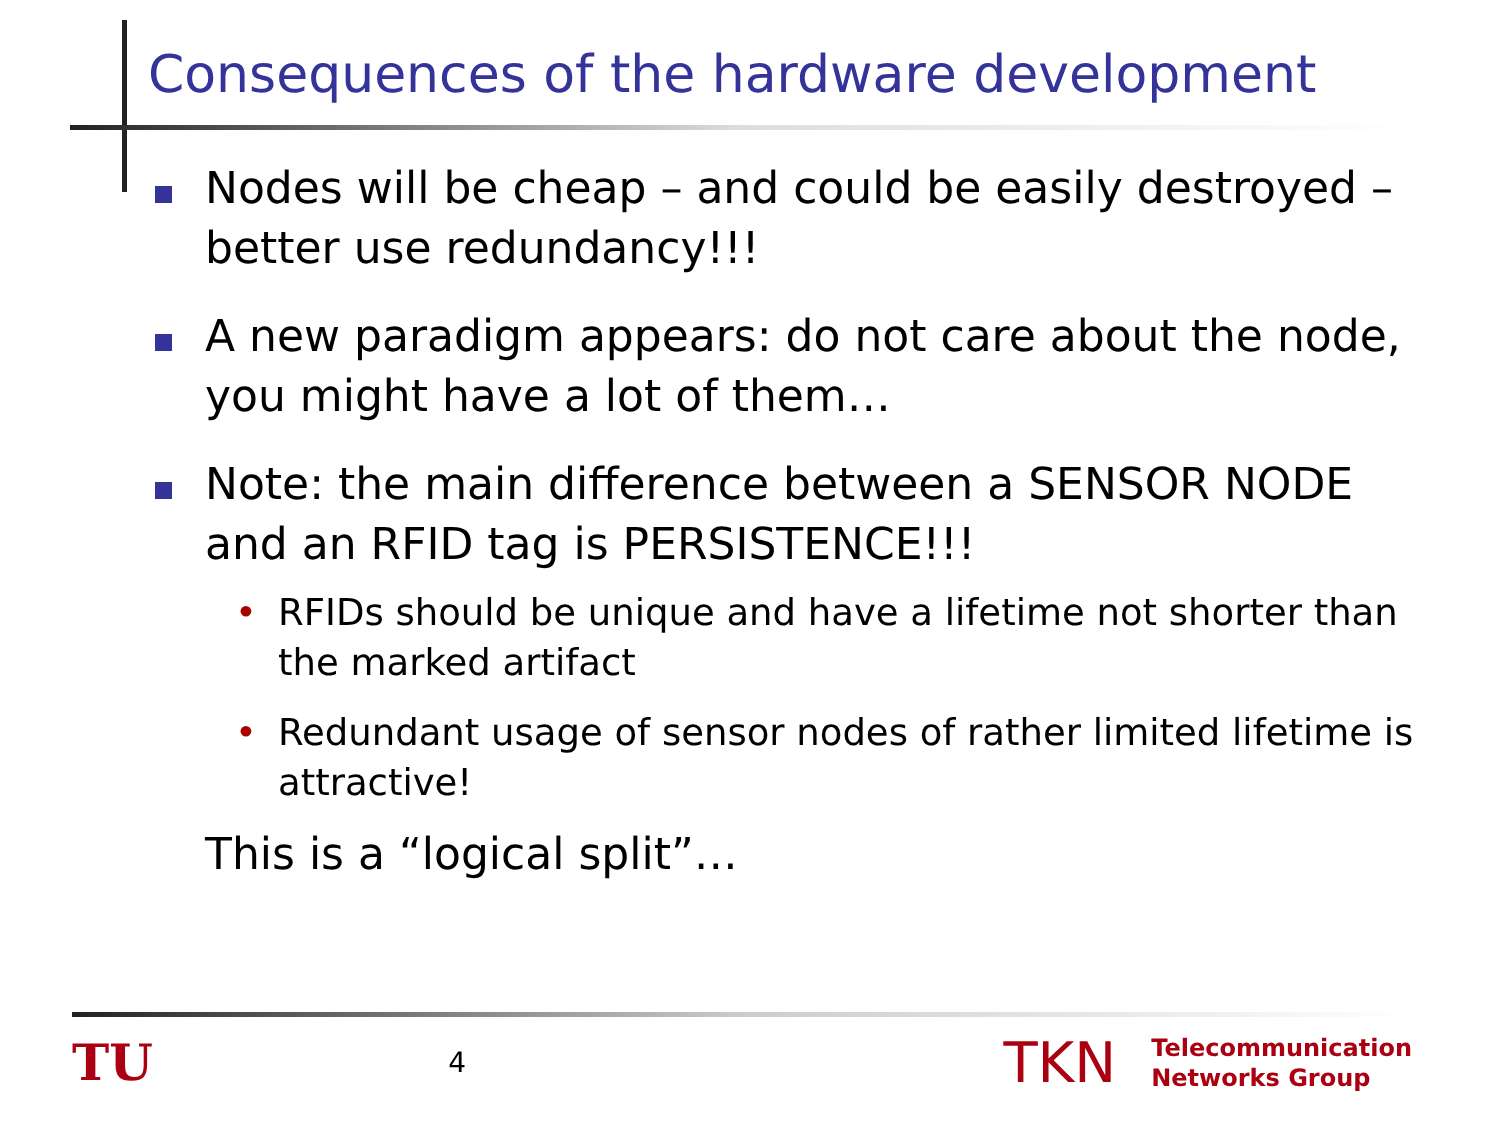Consequences of the hardware development
Nodes will be cheap – and could be easily destroyed – better use redundancy!!!
A new paradigm appears: do not care about the node, you might have a lot of them…
Note: the main difference between a SENSOR NODE and an RFID tag is PERSISTENCE!!!
• RFIDs should be unique and have a lifetime not shorter than the marked artifact
• Redundant usage of sensor nodes of rather limited lifetime is attractive!
This is a “logical split”…
TU
4
TKN
Telecommunication
Networks Group